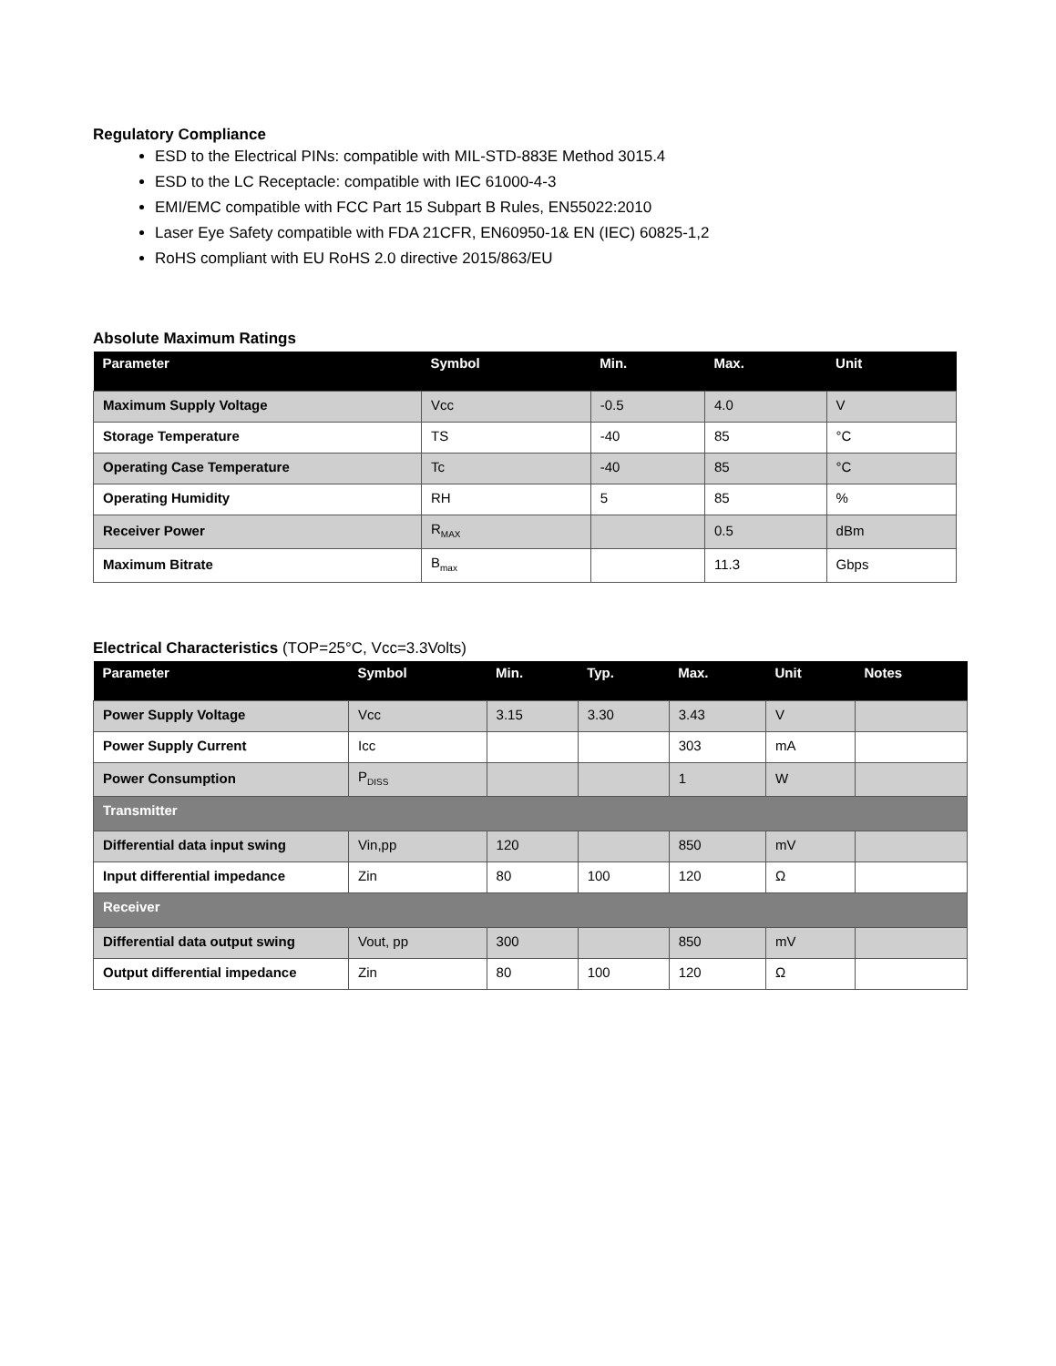Regulatory Compliance
ESD to the Electrical PINs: compatible with MIL-STD-883E Method 3015.4
ESD to the LC Receptacle: compatible with IEC 61000-4-3
EMI/EMC compatible with FCC Part 15 Subpart B Rules, EN55022:2010
Laser Eye Safety compatible with FDA 21CFR, EN60950-1& EN (IEC) 60825-1,2
RoHS compliant with EU RoHS 2.0 directive 2015/863/EU
Absolute Maximum Ratings
| Parameter | Symbol | Min. | Max. | Unit |
| --- | --- | --- | --- | --- |
| Maximum Supply Voltage | Vcc | -0.5 | 4.0 | V |
| Storage Temperature | TS | -40 | 85 | °C |
| Operating Case Temperature | Tc | -40 | 85 | °C |
| Operating Humidity | RH | 5 | 85 | % |
| Receiver Power | R<sub>MAX</sub> | | 0.5 | dBm |
| Maximum Bitrate | B<sub>max</sub> | | 11.3 | Gbps |
Electrical Characteristics (TOP=25°C, Vcc=3.3Volts)
| Parameter | Symbol | Min. | Typ. | Max. | Unit | Notes |
| --- | --- | --- | --- | --- | --- | --- |
| Power Supply Voltage | Vcc | 3.15 | 3.30 | 3.43 | V | |
| Power Supply Current | Icc | | | 303 | mA | |
| Power Consumption | P<sub>DISS</sub> | | | 1 | W | |
| Transmitter | | | | | | |
| Differential data input swing | Vin,pp | 120 | | 850 | mV | |
| Input differential impedance | Zin | 80 | 100 | 120 | Ω | |
| Receiver | | | | | | |
| Differential data output swing | Vout, pp | 300 | | 850 | mV | |
| Output differential impedance | Zin | 80 | 100 | 120 | Ω | |